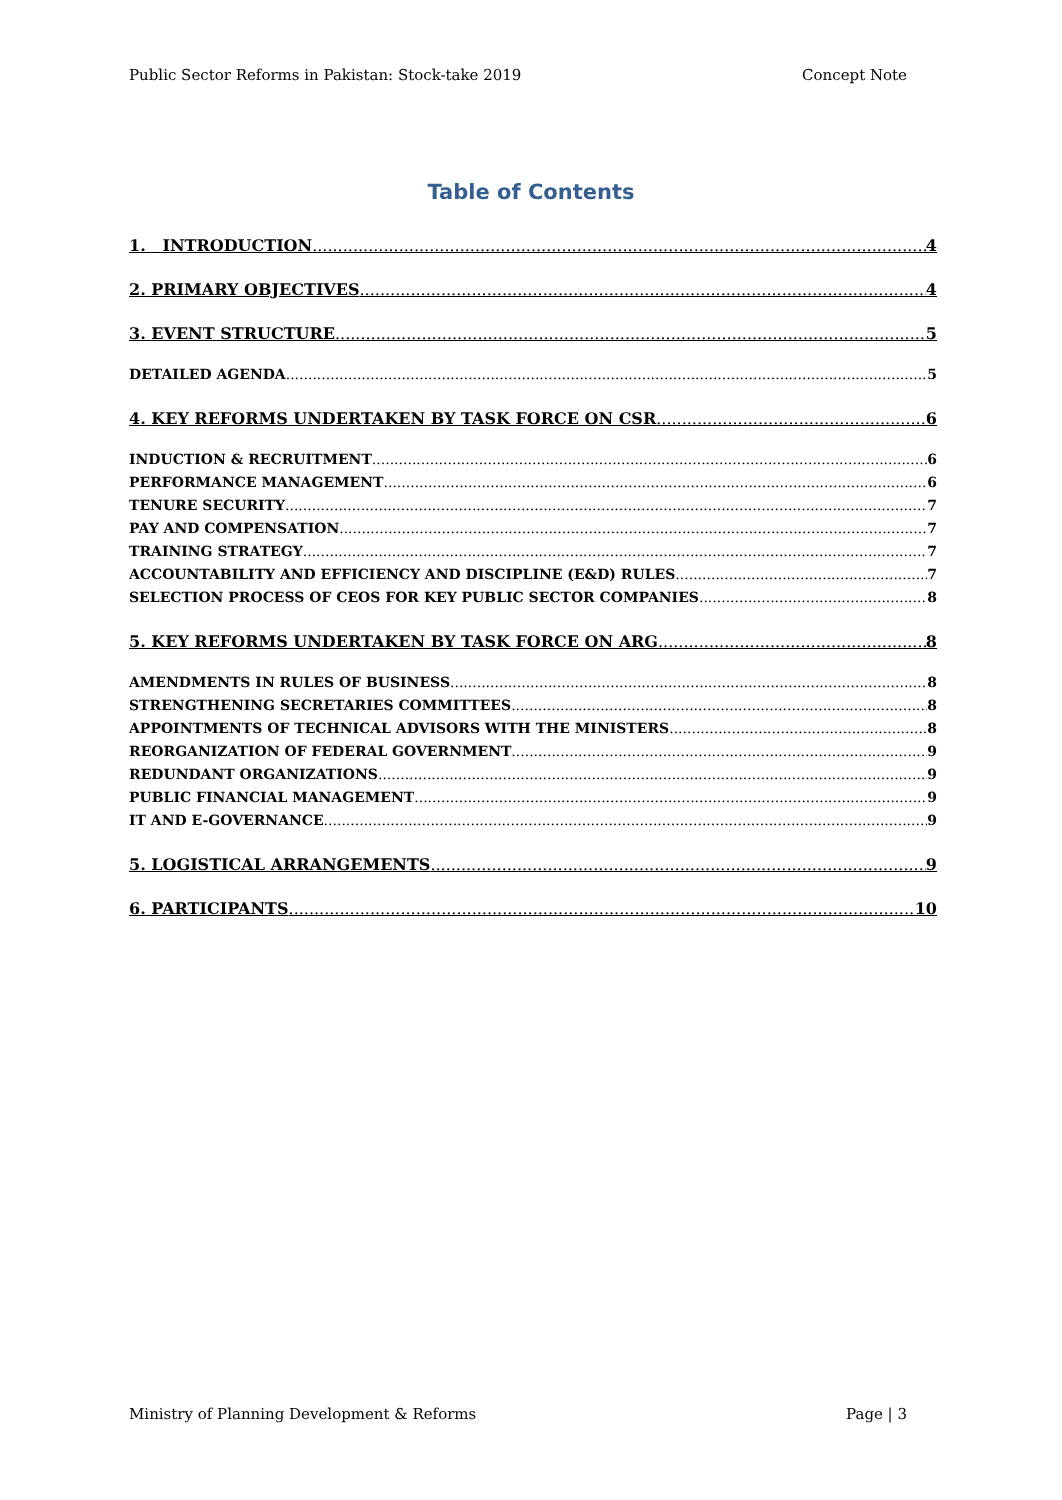Public Sector Reforms in Pakistan: Stock-take 2019 Concept Note
Table of Contents
1. INTRODUCTION 4
2. PRIMARY OBJECTIVES 4
3. EVENT STRUCTURE 5
DETAILED AGENDA 5
4. KEY REFORMS UNDERTAKEN BY TASK FORCE ON CSR 6
INDUCTION & RECRUITMENT 6
PERFORMANCE MANAGEMENT 6
TENURE SECURITY 7
PAY AND COMPENSATION 7
TRAINING STRATEGY 7
ACCOUNTABILITY AND EFFICIENCY AND DISCIPLINE (E&D) RULES 7
SELECTION PROCESS OF CEOS FOR KEY PUBLIC SECTOR COMPANIES 8
5. KEY REFORMS UNDERTAKEN BY TASK FORCE ON ARG 8
AMENDMENTS IN RULES OF BUSINESS 8
STRENGTHENING SECRETARIES COMMITTEES 8
APPOINTMENTS OF TECHNICAL ADVISORS WITH THE MINISTERS 8
REORGANIZATION OF FEDERAL GOVERNMENT 9
REDUNDANT ORGANIZATIONS 9
PUBLIC FINANCIAL MANAGEMENT 9
IT AND E-GOVERNANCE 9
5. LOGISTICAL ARRANGEMENTS 9
6. PARTICIPANTS 10
Ministry of Planning Development & Reforms Page | 3